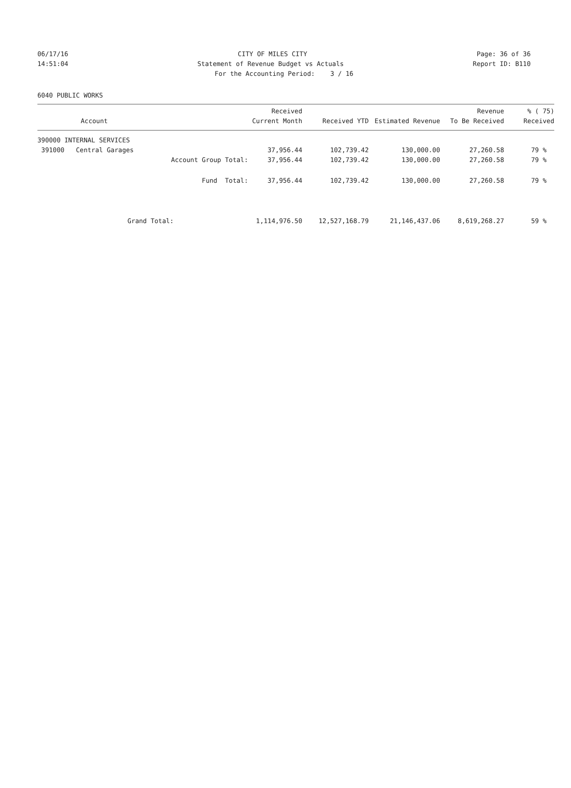06/17/16 CITY OF MILES CITY Page: 36 of 36
14:51:04 Statement of Revenue Budget vs Actuals Report ID: B110
For the Accounting Period: 3 / 16
6040 PUBLIC WORKS
| Account | Received Current Month | Received YTD | Estimated Revenue | Revenue To Be Received | % ( 75) Received |
| --- | --- | --- | --- | --- | --- |
| 390000 INTERNAL SERVICES | | | | | |
| 391000 Central Garages | 37,956.44 | 102,739.42 | 130,000.00 | 27,260.58 | 79 % |
| Account Group Total: | 37,956.44 | 102,739.42 | 130,000.00 | 27,260.58 | 79 % |
| Fund Total: | 37,956.44 | 102,739.42 | 130,000.00 | 27,260.58 | 79 % |
| Grand Total: | 1,114,976.50 | 12,527,168.79 | 21,146,437.06 | 8,619,268.27 | 59 % |